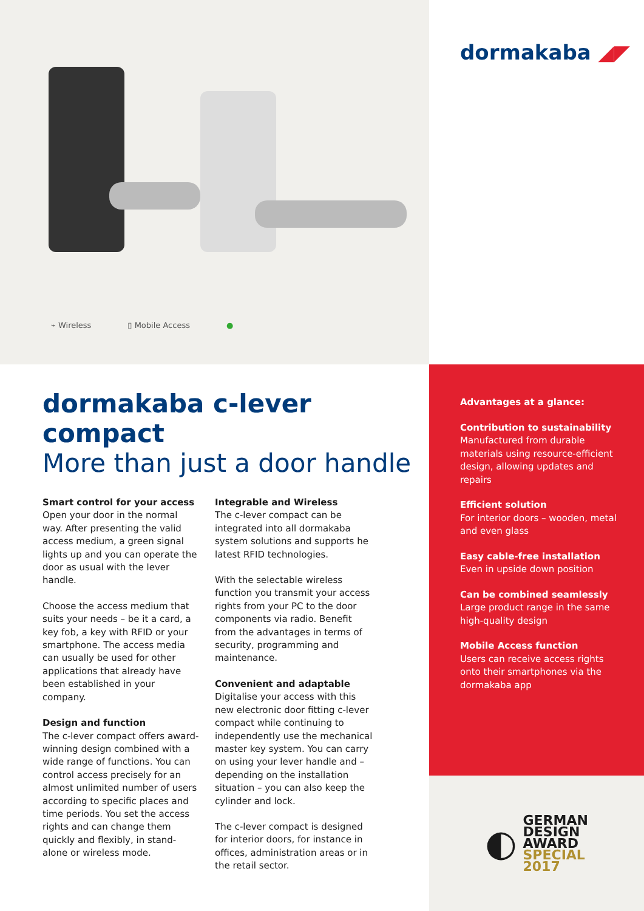⌁ Wireless ▯ Mobile Access ●
dormakaba ◢◤
dormakaba c-lever compact
More than just a door handle
Smart control for your access
Open your door in the normal way. After presenting the valid access medium, a green signal lights up and you can operate the door as usual with the lever handle.
Choose the access medium that suits your needs – be it a card, a key fob, a key with RFID or your smartphone. The access media can usually be used for other applications that already have been established in your company.
Design and function
The c-lever compact offers award-winning design combined with a wide range of functions. You can control access precisely for an almost unlimited number of users according to specific places and time periods. You set the access rights and can change them quickly and flexibly, in stand-alone or wireless mode.
Integrable and Wireless
The c-lever compact can be integrated into all dormakaba system solutions and supports he latest RFID technologies.
With the selectable wireless function you transmit your access rights from your PC to the door components via radio. Benefit from the advantages in terms of security, programming and maintenance.
Convenient and adaptable
Digitalise your access with this new electronic door fitting c-lever compact while continuing to independently use the mechanical master key system. You can carry on using your lever handle and – depending on the installation situation – you can also keep the cylinder and lock.
The c-lever compact is designed for interior doors, for instance in offices, administration areas or in the retail sector.
Advantages at a glance:
Contribution to sustainability
Manufactured from durable materials using resource-efficient design, allowing updates and repairs
Efficient solution
For interior doors – wooden, metal and even glass
Easy cable-free installation
Even in upside down position
Can be combined seamlessly
Large product range in the same high-quality design
Mobile Access function
Users can receive access rights onto their smartphones via the dormakaba app
◐
GERMAN
DESIGN
AWARD
SPECIAL
2017